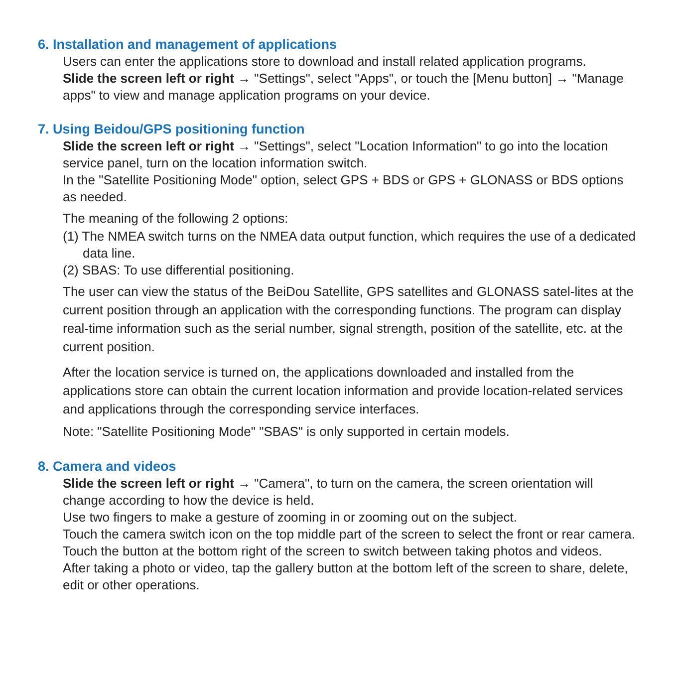6. Installation and management of applications
Users can enter the applications store to download and install related application programs.
Slide the screen left or right → "Settings", select "Apps", or touch the [Menu button] → "Manage apps" to view and manage application programs on your device.
7. Using Beidou/GPS positioning function
Slide the screen left or right → "Settings", select "Location Information" to go into the location service panel, turn on the location information switch.
In the "Satellite Positioning Mode" option, select GPS + BDS or GPS + GLONASS or BDS options as needed.
The meaning of the following 2 options:
(1) The NMEA switch turns on the NMEA data output function, which requires the use of a dedicated data line.
(2) SBAS: To use differential positioning.
The user can view the status of the BeiDou Satellite, GPS satellites and GLONASS satel-lites at the current position through an application with the corresponding functions. The program can display real-time information such as the serial number, signal strength, position of the satellite, etc. at the current position.
After the location service is turned on, the applications downloaded and installed from the applications store can obtain the current location information and provide location-related services and applications through the corresponding service interfaces.
Note: "Satellite Positioning Mode" "SBAS" is only supported in certain models.
8. Camera and videos
Slide the screen left or right → "Camera", to turn on the camera, the screen orientation will change according to how the device is held.
Use two fingers to make a gesture of zooming in or zooming out on the subject.
Touch the camera switch icon on the top middle part of the screen to select the front or rear camera.
Touch the button at the bottom right of the screen to switch between taking photos and videos.
After taking a photo or video, tap the gallery button at the bottom left of the screen to share, delete, edit or other operations.